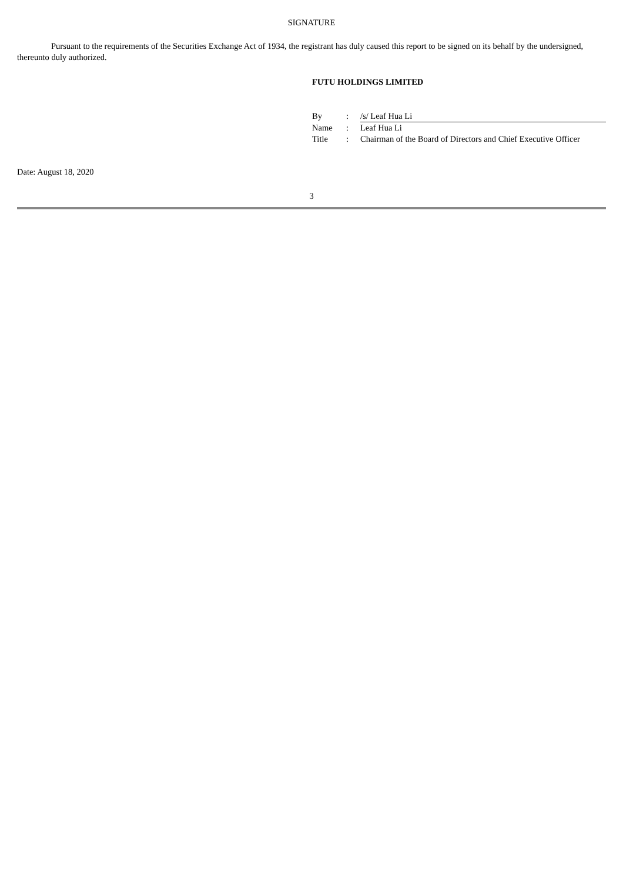SIGNATURE
Pursuant to the requirements of the Securities Exchange Act of 1934, the registrant has duly caused this report to be signed on its behalf by the undersigned, thereunto duly authorized.
FUTU HOLDINGS LIMITED
| By | : | /s/ Leaf Hua Li |
| Name | : | Leaf Hua Li |
| Title | : | Chairman of the Board of Directors and Chief Executive Officer |
Date: August 18, 2020
3